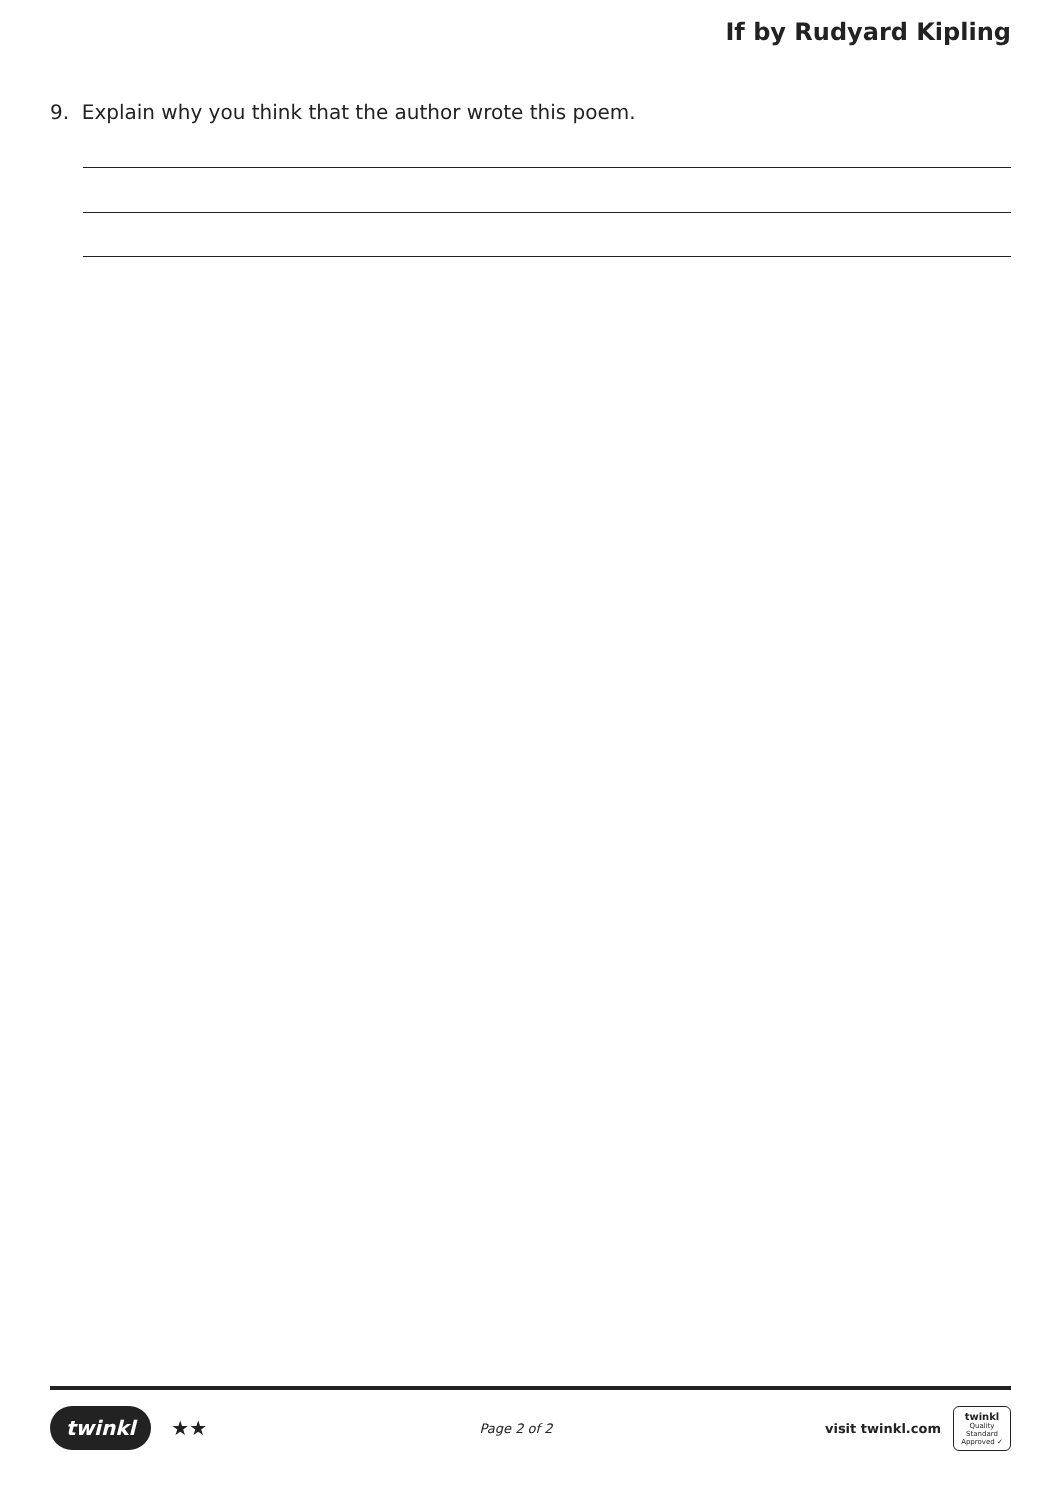If by Rudyard Kipling
9. Explain why you think that the author wrote this poem.
twinkl ★★
Page 2 of 2
visit twinkl.com
twinkl
Quality Standard Approved ✓